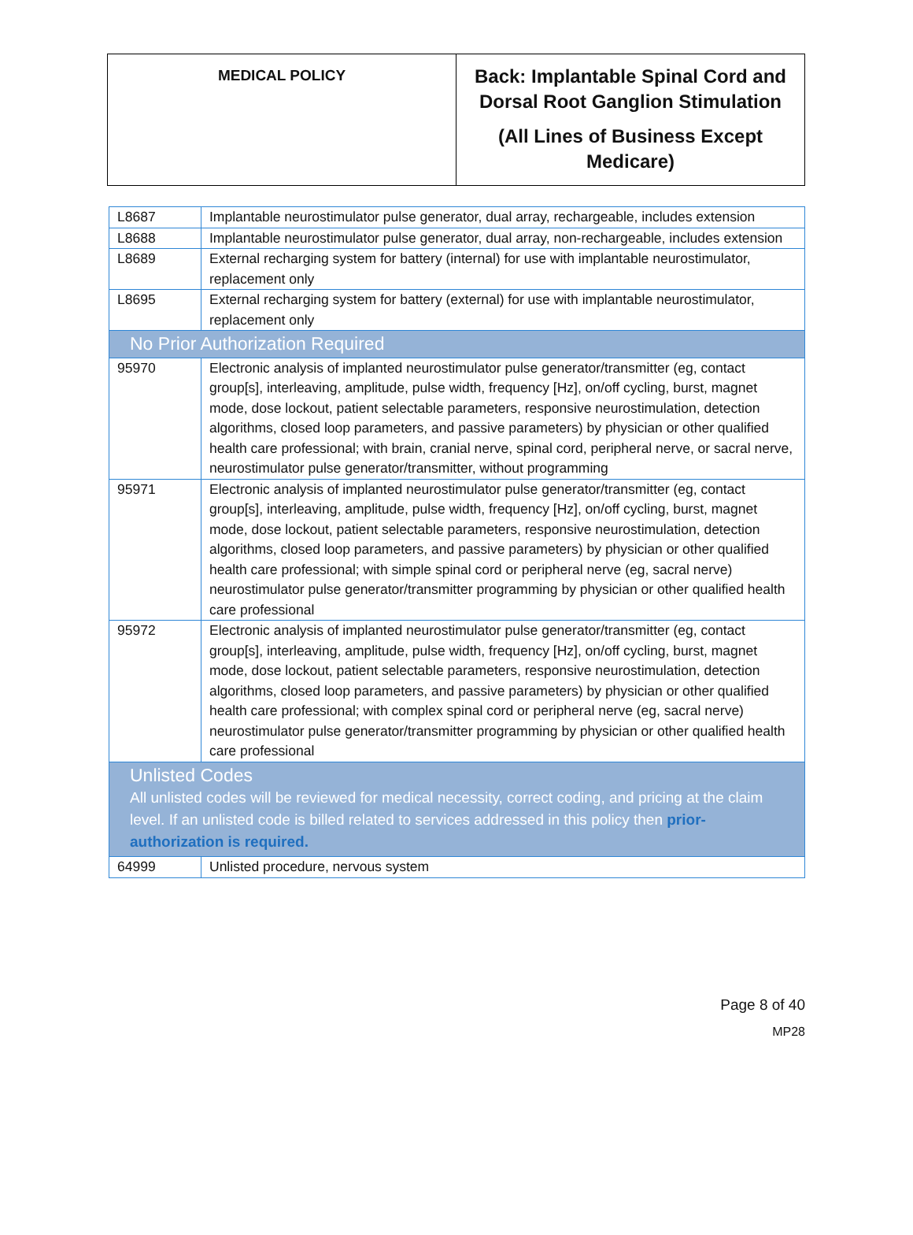| MEDICAL POLICY | Back: Implantable Spinal Cord and Dorsal Root Ganglion Stimulation (All Lines of Business Except Medicare) |
| L8687 | Implantable neurostimulator pulse generator, dual array, rechargeable, includes extension |
| L8688 | Implantable neurostimulator pulse generator, dual array, non-rechargeable, includes extension |
| L8689 | External recharging system for battery (internal) for use with implantable neurostimulator, replacement only |
| L8695 | External recharging system for battery (external) for use with implantable neurostimulator, replacement only |
| No Prior Authorization Required | |
| 95970 | Electronic analysis of implanted neurostimulator pulse generator/transmitter (eg, contact group[s], interleaving, amplitude, pulse width, frequency [Hz], on/off cycling, burst, magnet mode, dose lockout, patient selectable parameters, responsive neurostimulation, detection algorithms, closed loop parameters, and passive parameters) by physician or other qualified health care professional; with brain, cranial nerve, spinal cord, peripheral nerve, or sacral nerve, neurostimulator pulse generator/transmitter, without programming |
| 95971 | Electronic analysis of implanted neurostimulator pulse generator/transmitter (eg, contact group[s], interleaving, amplitude, pulse width, frequency [Hz], on/off cycling, burst, magnet mode, dose lockout, patient selectable parameters, responsive neurostimulation, detection algorithms, closed loop parameters, and passive parameters) by physician or other qualified health care professional; with simple spinal cord or peripheral nerve (eg, sacral nerve) neurostimulator pulse generator/transmitter programming by physician or other qualified health care professional |
| 95972 | Electronic analysis of implanted neurostimulator pulse generator/transmitter (eg, contact group[s], interleaving, amplitude, pulse width, frequency [Hz], on/off cycling, burst, magnet mode, dose lockout, patient selectable parameters, responsive neurostimulation, detection algorithms, closed loop parameters, and passive parameters) by physician or other qualified health care professional; with complex spinal cord or peripheral nerve (eg, sacral nerve) neurostimulator pulse generator/transmitter programming by physician or other qualified health care professional |
| Unlisted Codes All unlisted codes will be reviewed for medical necessity, correct coding, and pricing at the claim level. If an unlisted code is billed related to services addressed in this policy then prior-authorization is required. | |
| 64999 | Unlisted procedure, nervous system |
Page 8 of 40
MP28